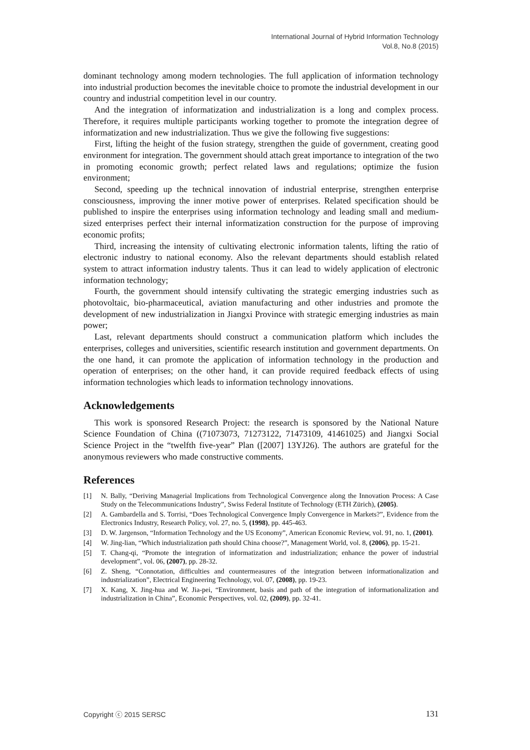International Journal of Hybrid Information Technology
Vol.8, No.8 (2015)
dominant technology among modern technologies. The full application of information technology into industrial production becomes the inevitable choice to promote the industrial development in our country and industrial competition level in our country.
And the integration of informatization and industrialization is a long and complex process. Therefore, it requires multiple participants working together to promote the integration degree of informatization and new industrialization. Thus we give the following five suggestions:
First, lifting the height of the fusion strategy, strengthen the guide of government, creating good environment for integration. The government should attach great importance to integration of the two in promoting economic growth; perfect related laws and regulations; optimize the fusion environment;
Second, speeding up the technical innovation of industrial enterprise, strengthen enterprise consciousness, improving the inner motive power of enterprises. Related specification should be published to inspire the enterprises using information technology and leading small and medium-sized enterprises perfect their internal informatization construction for the purpose of improving economic profits;
Third, increasing the intensity of cultivating electronic information talents, lifting the ratio of electronic industry to national economy. Also the relevant departments should establish related system to attract information industry talents. Thus it can lead to widely application of electronic information technology;
Fourth, the government should intensify cultivating the strategic emerging industries such as photovoltaic, bio-pharmaceutical, aviation manufacturing and other industries and promote the development of new industrialization in Jiangxi Province with strategic emerging industries as main power;
Last, relevant departments should construct a communication platform which includes the enterprises, colleges and universities, scientific research institution and government departments. On the one hand, it can promote the application of information technology in the production and operation of enterprises; on the other hand, it can provide required feedback effects of using information technologies which leads to information technology innovations.
Acknowledgements
This work is sponsored Research Project: the research is sponsored by the National Nature Science Foundation of China ((71073073, 71273122, 71473109, 41461025) and Jiangxi Social Science Project in the “twelfth five-year” Plan ([2007] 13YJ26). The authors are grateful for the anonymous reviewers who made constructive comments.
References
[1] N. Bally, “Deriving Managerial Implications from Technological Convergence along the Innovation Process: A Case Study on the Telecommunications Industry”, Swiss Federal Institute of Technology (ETH Zürich), (2005).
[2] A. Gambardella and S. Torrisi, “Does Technological Convergence Imply Convergence in Markets?”, Evidence from the Electronics Industry, Research Policy, vol. 27, no. 5, (1998), pp. 445-463.
[3] D. W. Jargenson, “Information Technology and the US Economy”, American Economic Review, vol. 91, no. 1, (2001).
[4] W. Jing-lian, “Which industrialization path should China choose?”, Management World, vol. 8, (2006), pp. 15-21.
[5] T. Chang-qi, “Promote the integration of informatization and industrialization; enhance the power of industrial development”, vol. 06, (2007), pp. 28-32.
[6] Z. Sheng, “Connotation, difficulties and countermeasures of the integration between informationalization and industrialization”, Electrical Engineering Technology, vol. 07, (2008), pp. 19-23.
[7] X. Kang, X. Jing-hua and W. Jia-pei, “Environment, basis and path of the integration of informationalization and industrialization in China”, Economic Perspectives, vol. 02, (2009), pp. 32-41.
Copyright ⓒ 2015 SERSC 131